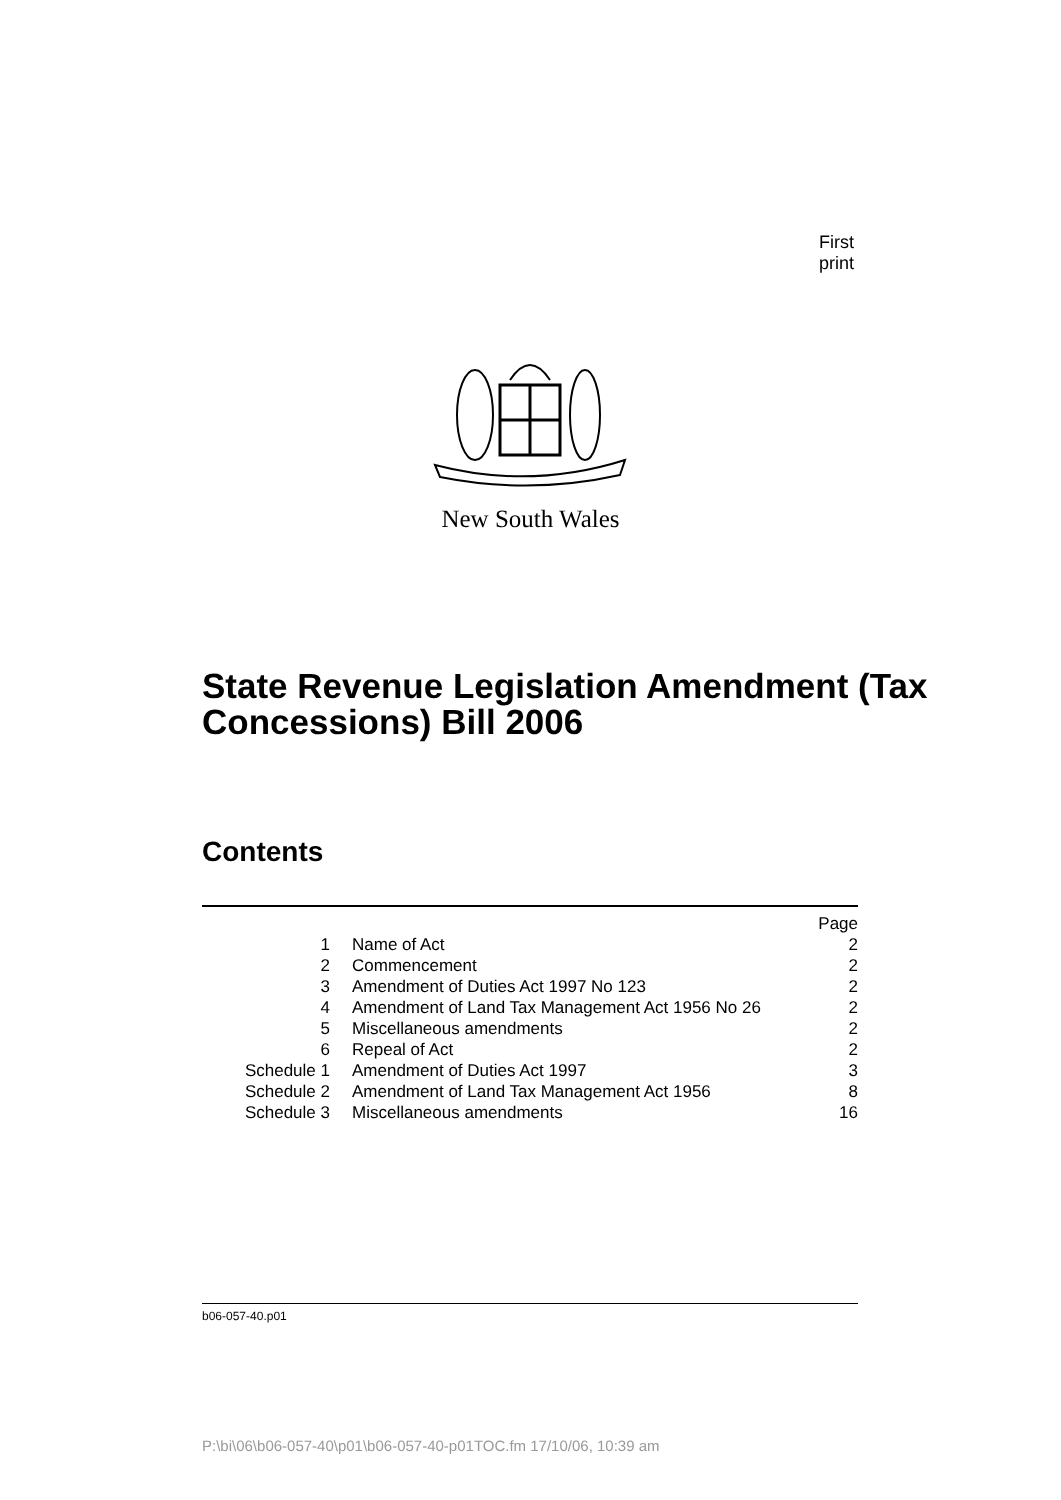First print
New South Wales
State Revenue Legislation Amendment (Tax Concessions) Bill 2006
Contents
| | | Page |
| 1 | Name of Act | 2 |
| 2 | Commencement | 2 |
| 3 | Amendment of Duties Act 1997 No 123 | 2 |
| 4 | Amendment of Land Tax Management Act 1956 No 26 | 2 |
| 5 | Miscellaneous amendments | 2 |
| 6 | Repeal of Act | 2 |
| Schedule 1 | Amendment of Duties Act 1997 | 3 |
| Schedule 2 | Amendment of Land Tax Management Act 1956 | 8 |
| Schedule 3 | Miscellaneous amendments | 16 |
b06-057-40.p01
P:\bi\06\b06-057-40\p01\b06-057-40-p01TOC.fm 17/10/06, 10:39 am